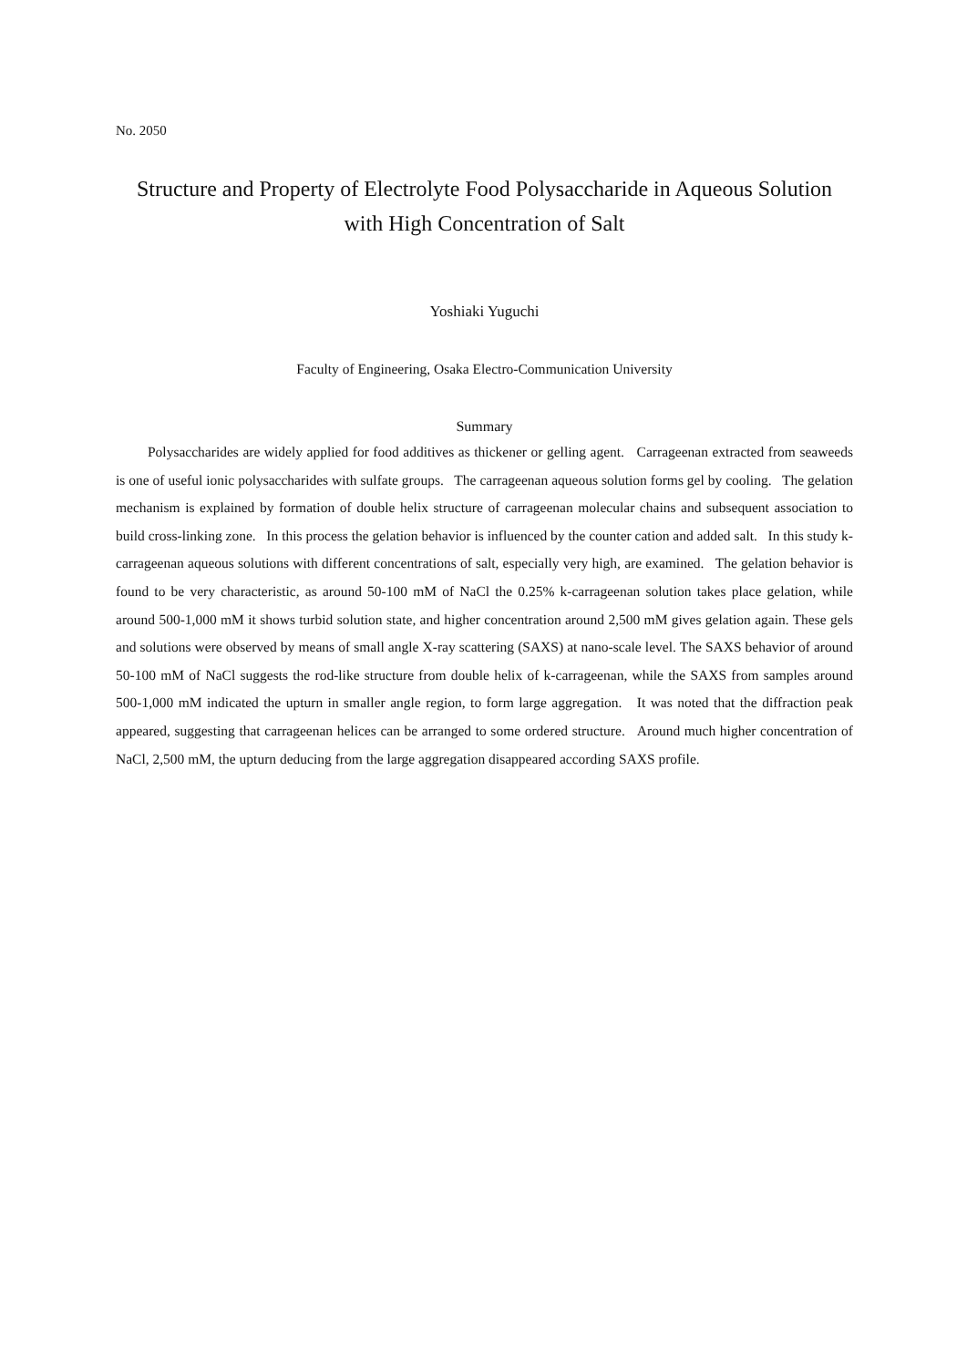No. 2050
Structure and Property of Electrolyte Food Polysaccharide in Aqueous Solution
with High Concentration of Salt
Yoshiaki Yuguchi
Faculty of Engineering, Osaka Electro-Communication University
Summary
Polysaccharides are widely applied for food additives as thickener or gelling agent. Carrageenan extracted from seaweeds is one of useful ionic polysaccharides with sulfate groups. The carrageenan aqueous solution forms gel by cooling. The gelation mechanism is explained by formation of double helix structure of carrageenan molecular chains and subsequent association to build cross-linking zone. In this process the gelation behavior is influenced by the counter cation and added salt. In this study k-carrageenan aqueous solutions with different concentrations of salt, especially very high, are examined. The gelation behavior is found to be very characteristic, as around 50-100 mM of NaCl the 0.25% k-carrageenan solution takes place gelation, while around 500-1,000 mM it shows turbid solution state, and higher concentration around 2,500 mM gives gelation again. These gels and solutions were observed by means of small angle X-ray scattering (SAXS) at nano-scale level. The SAXS behavior of around 50-100 mM of NaCl suggests the rod-like structure from double helix of k-carrageenan, while the SAXS from samples around 500-1,000 mM indicated the upturn in smaller angle region, to form large aggregation. It was noted that the diffraction peak appeared, suggesting that carrageenan helices can be arranged to some ordered structure. Around much higher concentration of NaCl, 2,500 mM, the upturn deducing from the large aggregation disappeared according SAXS profile.